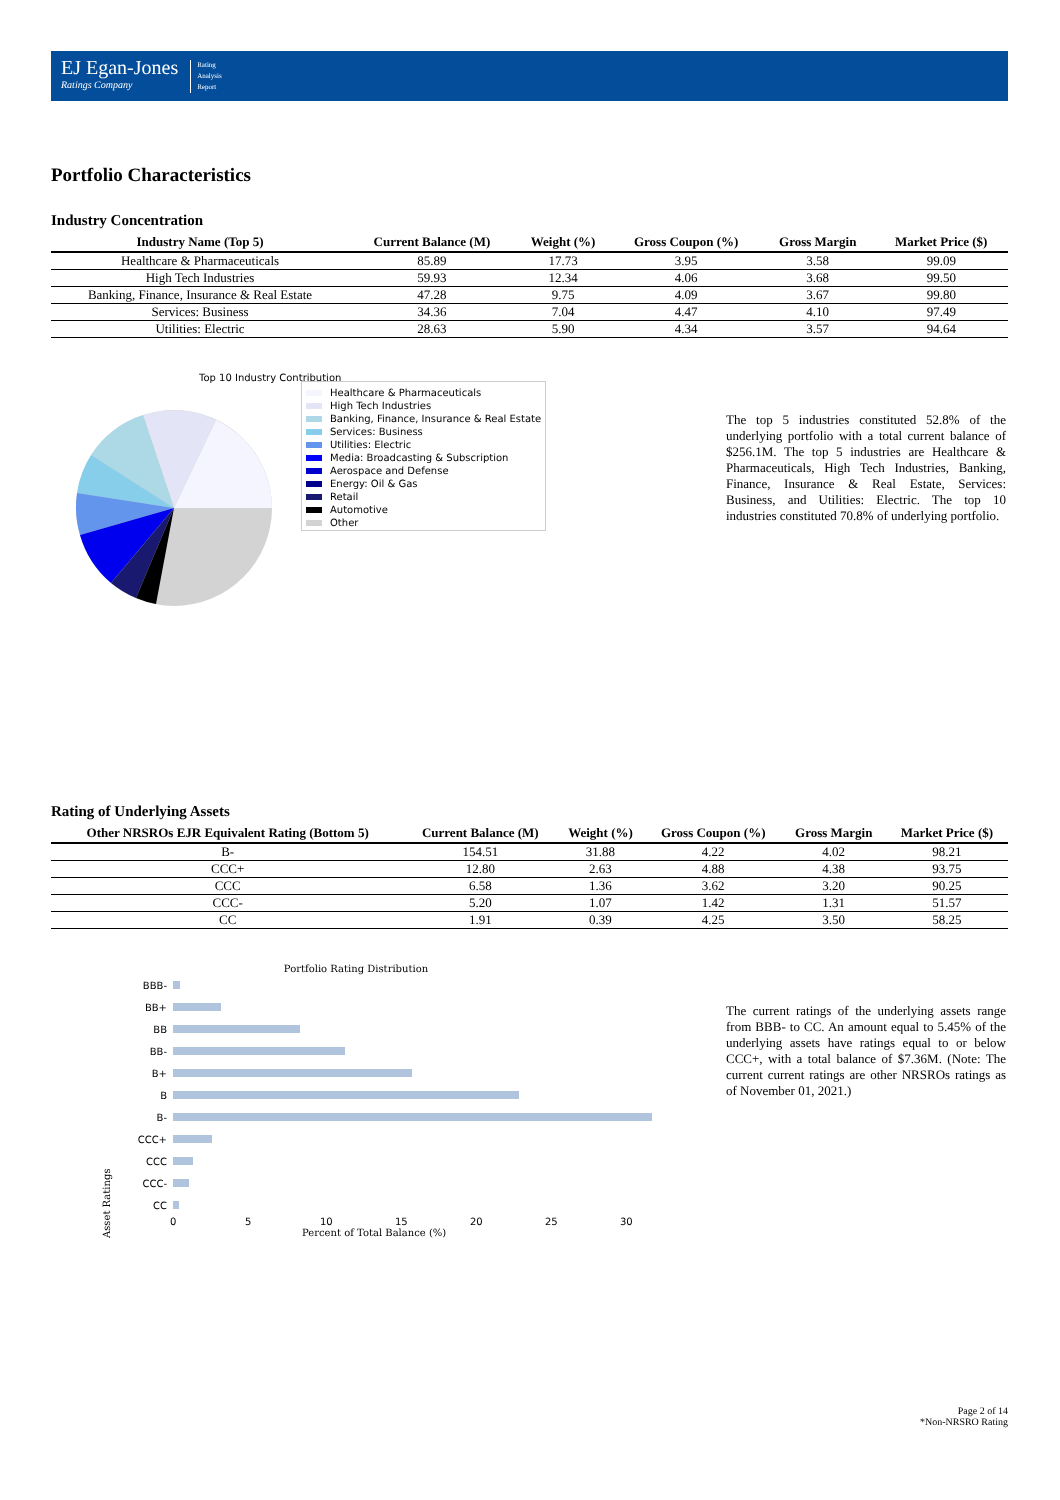EJ Egan-Jones
Ratings Company
Rating
Analysis
Report
Portfolio Characteristics
Industry Concentration
| Industry Name (Top 5) | Current Balance (M) | Weight (%) | Gross Coupon (%) | Gross Margin | Market Price ($) |
| --- | --- | --- | --- | --- | --- |
| Healthcare & Pharmaceuticals | 85.89 | 17.73 | 3.95 | 3.58 | 99.09 |
| High Tech Industries | 59.93 | 12.34 | 4.06 | 3.68 | 99.50 |
| Banking, Finance, Insurance & Real Estate | 47.28 | 9.75 | 4.09 | 3.67 | 99.80 |
| Services: Business | 34.36 | 7.04 | 4.47 | 4.10 | 97.49 |
| Utilities: Electric | 28.63 | 5.90 | 4.34 | 3.57 | 94.64 |
Top 10 Industry Contribution
Healthcare & Pharmaceuticals
High Tech Industries
Banking, Finance, Insurance & Real Estate
Services: Business
Utilities: Electric
Media: Broadcasting & Subscription
Aerospace and Defense
Energy: Oil & Gas
Retail
Automotive
Other
The top 5 industries constituted 52.8% of the underlying portfolio with a total current balance of $256.1M. The top 5 industries are Healthcare & Pharmaceuticals, High Tech Industries, Banking, Finance, Insurance & Real Estate, Services: Business, and Utilities: Electric. The top 10 industries constituted 70.8% of underlying portfolio.
Rating of Underlying Assets
| Other NRSROs EJR Equivalent Rating (Bottom 5) | Current Balance (M) | Weight (%) | Gross Coupon (%) | Gross Margin | Market Price ($) |
| --- | --- | --- | --- | --- | --- |
| B- | 154.51 | 31.88 | 4.22 | 4.02 | 98.21 |
| CCC+ | 12.80 | 2.63 | 4.88 | 4.38 | 93.75 |
| CCC | 6.58 | 1.36 | 3.62 | 3.20 | 90.25 |
| CCC- | 5.20 | 1.07 | 1.42 | 1.31 | 51.57 |
| CC | 1.91 | 0.39 | 4.25 | 3.50 | 58.25 |
Portfolio Rating Distribution
Asset Ratings
BBB-
BB+
BB
BB-
B+
B
B-
CCC+
CCC
CCC-
CC
0 5 10 15 20 25 30
Percent of Total Balance (%)
The current ratings of the underlying assets range from BBB- to CC. An amount equal to 5.45% of the underlying assets have ratings equal to or below CCC+, with a total balance of $7.36M. (Note: The current current ratings are other NRSROs ratings as of November 01, 2021.)
Page 2 of 14
*Non-NRSRO Rating